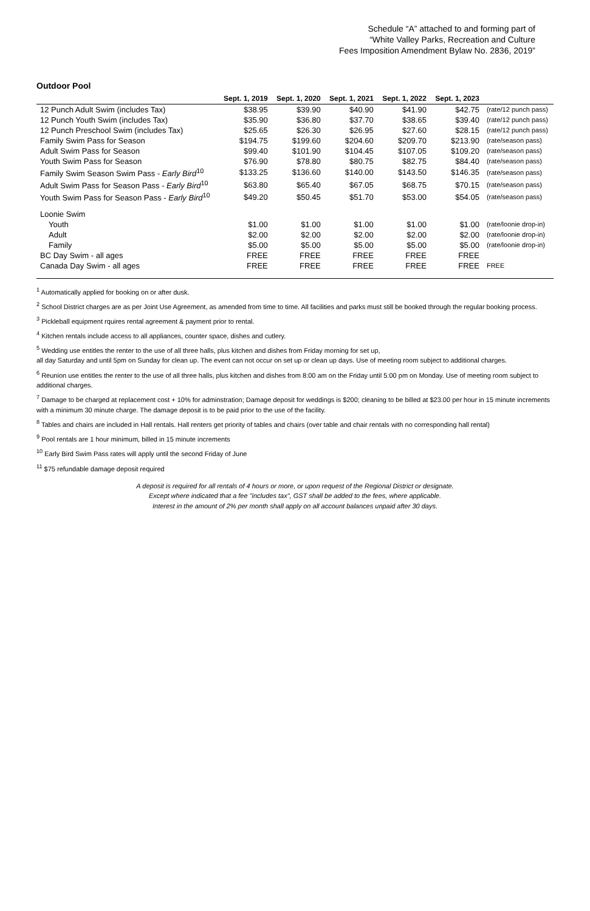Schedule “A” attached to and forming part of
“White Valley Parks, Recreation and Culture
Fees Imposition Amendment Bylaw No. 2836, 2019”
Outdoor Pool
| | Sept. 1, 2019 | Sept. 1, 2020 | Sept. 1, 2021 | Sept. 1, 2022 | Sept. 1, 2023 | |
| --- | --- | --- | --- | --- | --- | --- |
| 12 Punch Adult Swim (includes Tax) | $38.95 | $39.90 | $40.90 | $41.90 | $42.75 | (rate/12 punch pass) |
| 12 Punch Youth Swim (includes Tax) | $35.90 | $36.80 | $37.70 | $38.65 | $39.40 | (rate/12 punch pass) |
| 12 Punch Preschool Swim (includes Tax) | $25.65 | $26.30 | $26.95 | $27.60 | $28.15 | (rate/12 punch pass) |
| Family Swim Pass for Season | $194.75 | $199.60 | $204.60 | $209.70 | $213.90 | (rate/season pass) |
| Adult Swim Pass for Season | $99.40 | $101.90 | $104.45 | $107.05 | $109.20 | (rate/season pass) |
| Youth Swim Pass for Season | $76.90 | $78.80 | $80.75 | $82.75 | $84.40 | (rate/season pass) |
| Family Swim Season Swim Pass - Early Bird<sup>10</sup> | $133.25 | $136.60 | $140.00 | $143.50 | $146.35 | (rate/season pass) |
| Adult Swim Pass for Season Pass - Early Bird<sup>10</sup> | $63.80 | $65.40 | $67.05 | $68.75 | $70.15 | (rate/season pass) |
| Youth Swim Pass for Season Pass - Early Bird<sup>10</sup> | $49.20 | $50.45 | $51.70 | $53.00 | $54.05 | (rate/season pass) |
| Loonie Swim | | | | | | |
| Youth | $1.00 | $1.00 | $1.00 | $1.00 | $1.00 | (rate/loonie drop-in) |
| Adult | $2.00 | $2.00 | $2.00 | $2.00 | $2.00 | (rate/loonie drop-in) |
| Family | $5.00 | $5.00 | $5.00 | $5.00 | $5.00 | (rate/loonie drop-in) |
| BC Day Swim - all ages | FREE | FREE | FREE | FREE | FREE | |
| Canada Day Swim - all ages | FREE | FREE | FREE | FREE | FREE | FREE |
<sup>1</sup> Automatically applied for booking on or after dusk.
<sup>2</sup> School District charges are as per Joint Use Agreement, as amended from time to time. All facilities and parks must still be booked through the regular booking process.
<sup>3</sup> Pickleball equipment rquires rental agreement & payment prior to rental.
<sup>4</sup> Kitchen rentals include access to all appliances, counter space, dishes and cutlery.
<sup>5</sup> Wedding use entitles the renter to the use of all three halls, plus kitchen and dishes from Friday morning for set up,
all day Saturday and until 5pm on Sunday for clean up. The event can not occur on set up or clean up days. Use of meeting room subject to additional charges.
<sup>6</sup> Reunion use entitles the renter to the use of all three halls, plus kitchen and dishes from 8:00 am on the Friday until 5:00 pm on Monday. Use of meeting room subject to additional charges.
<sup>7</sup> Damage to be charged at replacement cost + 10% for adminstration; Damage deposit for weddings is $200; cleaning to be billed at $23.00 per hour in 15 minute increments with a minimum 30 minute charge. The damage deposit is to be paid prior to the use of the facility.
<sup>8</sup> Tables and chairs are included in Hall rentals. Hall renters get priority of tables and chairs (over table and chair rentals with no corresponding hall rental)
<sup>9</sup> Pool rentals are 1 hour minimum, billed in 15 minute increments
<sup>10</sup> Early Bird Swim Pass rates will apply until the second Friday of June
<sup>11</sup> $75 refundable damage deposit required
A deposit is required for all rentals of 4 hours or more, or upon request of the Regional District or designate.
Except where indicated that a fee "includes tax", GST shall be added to the fees, where applicable.
Interest in the amount of 2% per month shall apply on all account balances unpaid after 30 days.